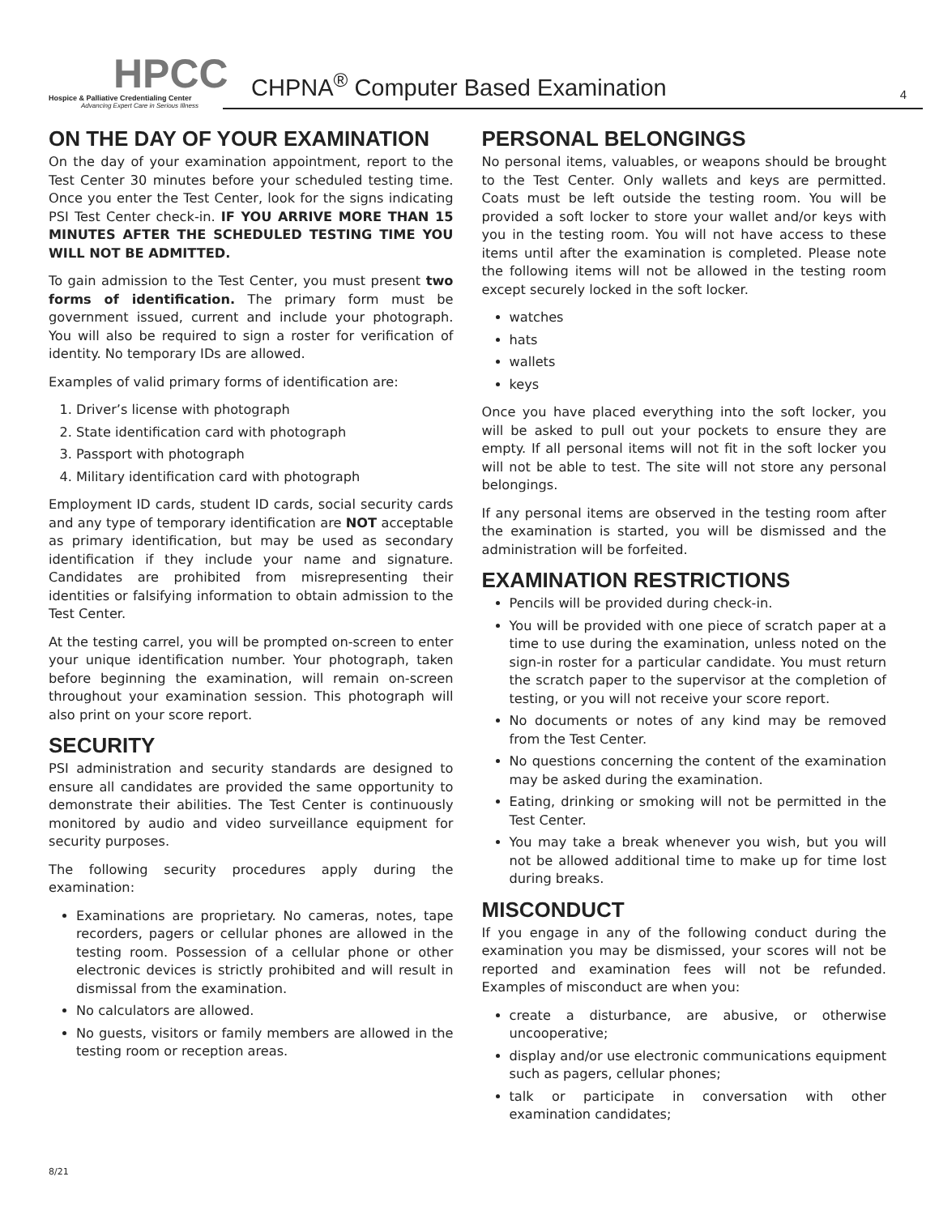HPCC
Hospice & Palliative Credentialing Center
Advancing Expert Care in Serious Illness
CHPNA<sup>®</sup> Computer Based Examination 4
ON THE DAY OF YOUR EXAMINATION
On the day of your examination appointment, report to the Test Center 30 minutes before your scheduled testing time. Once you enter the Test Center, look for the signs indicating PSI Test Center check-in. IF YOU ARRIVE MORE THAN 15 MINUTES AFTER THE SCHEDULED TESTING TIME YOU WILL NOT BE ADMITTED.
To gain admission to the Test Center, you must present two forms of identification. The primary form must be government issued, current and include your photograph. You will also be required to sign a roster for verification of identity. No temporary IDs are allowed.
Examples of valid primary forms of identification are:
1. Driver’s license with photograph
2. State identification card with photograph
3. Passport with photograph
4. Military identification card with photograph
Employment ID cards, student ID cards, social security cards and any type of temporary identification are NOT acceptable as primary identification, but may be used as secondary identification if they include your name and signature. Candidates are prohibited from misrepresenting their identities or falsifying information to obtain admission to the Test Center.
At the testing carrel, you will be prompted on-screen to enter your unique identification number. Your photograph, taken before beginning the examination, will remain on-screen throughout your examination session. This photograph will also print on your score report.
SECURITY
PSI administration and security standards are designed to ensure all candidates are provided the same opportunity to demonstrate their abilities. The Test Center is continuously monitored by audio and video surveillance equipment for security purposes.
The following security procedures apply during the examination:
Examinations are proprietary. No cameras, notes, tape recorders, pagers or cellular phones are allowed in the testing room. Possession of a cellular phone or other electronic devices is strictly prohibited and will result in dismissal from the examination.
No calculators are allowed.
No guests, visitors or family members are allowed in the testing room or reception areas.
PERSONAL BELONGINGS
No personal items, valuables, or weapons should be brought to the Test Center. Only wallets and keys are permitted. Coats must be left outside the testing room. You will be provided a soft locker to store your wallet and/or keys with you in the testing room. You will not have access to these items until after the examination is completed. Please note the following items will not be allowed in the testing room except securely locked in the soft locker.
watches
hats
wallets
keys
Once you have placed everything into the soft locker, you will be asked to pull out your pockets to ensure they are empty. If all personal items will not fit in the soft locker you will not be able to test. The site will not store any personal belongings.
If any personal items are observed in the testing room after the examination is started, you will be dismissed and the administration will be forfeited.
EXAMINATION RESTRICTIONS
Pencils will be provided during check-in.
You will be provided with one piece of scratch paper at a time to use during the examination, unless noted on the sign-in roster for a particular candidate. You must return the scratch paper to the supervisor at the completion of testing, or you will not receive your score report.
No documents or notes of any kind may be removed from the Test Center.
No questions concerning the content of the examination may be asked during the examination.
Eating, drinking or smoking will not be permitted in the Test Center.
You may take a break whenever you wish, but you will not be allowed additional time to make up for time lost during breaks.
MISCONDUCT
If you engage in any of the following conduct during the examination you may be dismissed, your scores will not be reported and examination fees will not be refunded. Examples of misconduct are when you:
create a disturbance, are abusive, or otherwise uncooperative;
display and/or use electronic communications equipment such as pagers, cellular phones;
talk or participate in conversation with other examination candidates;
8/21